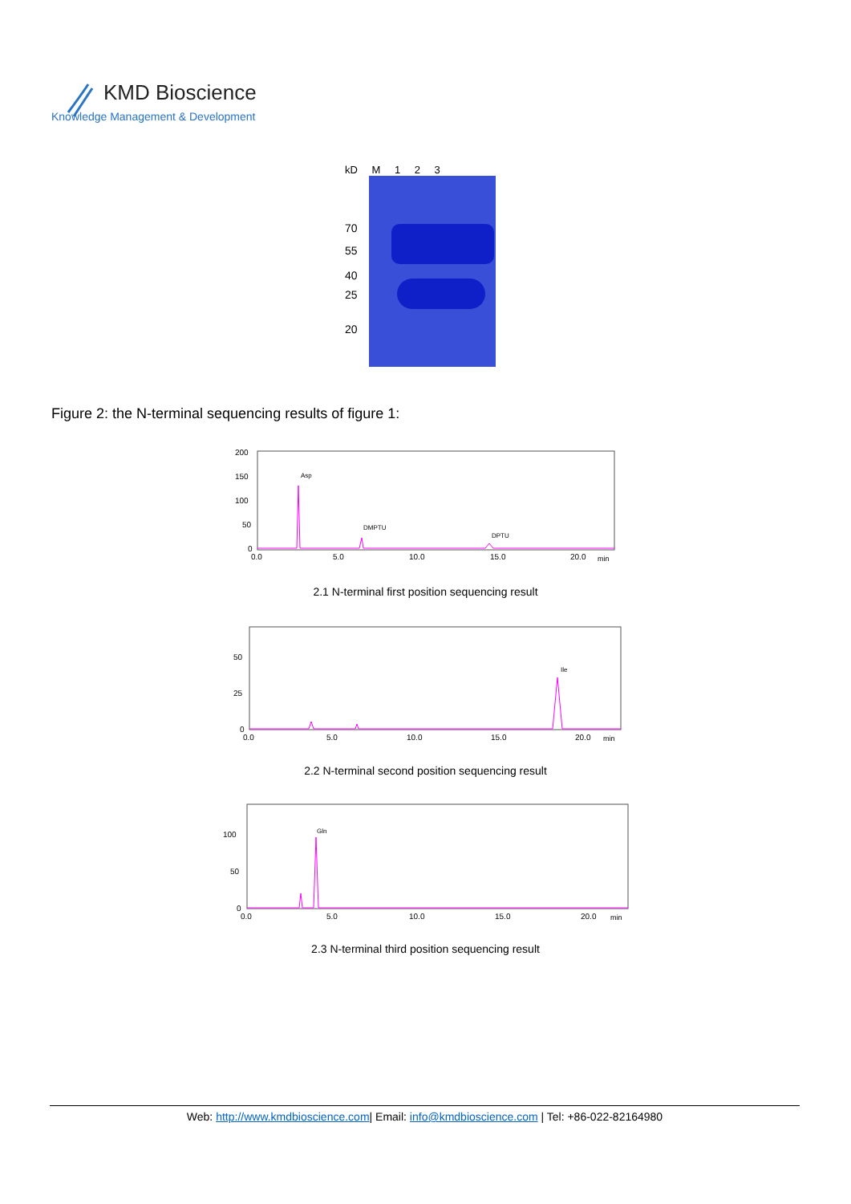KMD Bioscience
Knowledge Management & Development
kD M 1 2 3
70
55
40
25
20
Figure 2: the N-terminal sequencing results of figure 1:
200
150
100
50
0
0.0
5.0
10.0
15.0
20.0
min
Asp
DMPTU
DPTU
2.1 N-terminal first position sequencing result
50
25
0
0.0
5.0
10.0
15.0
20.0
min
Ile
2.2 N-terminal second position sequencing result
100
50
0
0.0
5.0
10.0
15.0
20.0
min
Gln
2.3 N-terminal third position sequencing result
Web: http://www.kmdbioscience.com| Email: info@kmdbioscience.com | Tel: +86-022-82164980